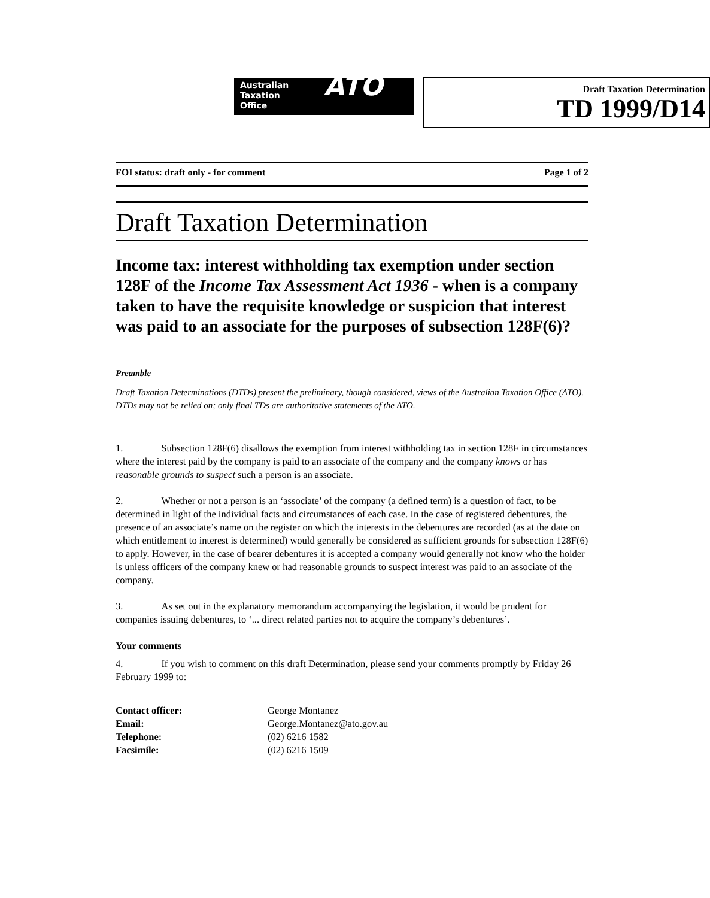Australian
Taxation
Office
ATO
Draft Taxation Determination
TD 1999/D14
FOI status: draft only - for comment Page 1 of 2
Draft Taxation Determination
Income tax: interest withholding tax exemption under section 128F of the Income Tax Assessment Act 1936 - when is a company taken to have the requisite knowledge or suspicion that interest was paid to an associate for the purposes of subsection 128F(6)?
Preamble
Draft Taxation Determinations (DTDs) present the preliminary, though considered, views of the Australian Taxation Office (ATO). DTDs may not be relied on; only final TDs are authoritative statements of the ATO.
1. Subsection 128F(6) disallows the exemption from interest withholding tax in section 128F in circumstances where the interest paid by the company is paid to an associate of the company and the company knows or has reasonable grounds to suspect such a person is an associate.
2. Whether or not a person is an ‘associate’ of the company (a defined term) is a question of fact, to be determined in light of the individual facts and circumstances of each case. In the case of registered debentures, the presence of an associate’s name on the register on which the interests in the debentures are recorded (as at the date on which entitlement to interest is determined) would generally be considered as sufficient grounds for subsection 128F(6) to apply. However, in the case of bearer debentures it is accepted a company would generally not know who the holder is unless officers of the company knew or had reasonable grounds to suspect interest was paid to an associate of the company.
3. As set out in the explanatory memorandum accompanying the legislation, it would be prudent for companies issuing debentures, to ‘... direct related parties not to acquire the company’s debentures’.
Your comments
4. If you wish to comment on this draft Determination, please send your comments promptly by Friday 26 February 1999 to:
| Contact officer: | George Montanez |
| Email: | George.Montanez@ato.gov.au |
| Telephone: | (02) 6216 1582 |
| Facsimile: | (02) 6216 1509 |